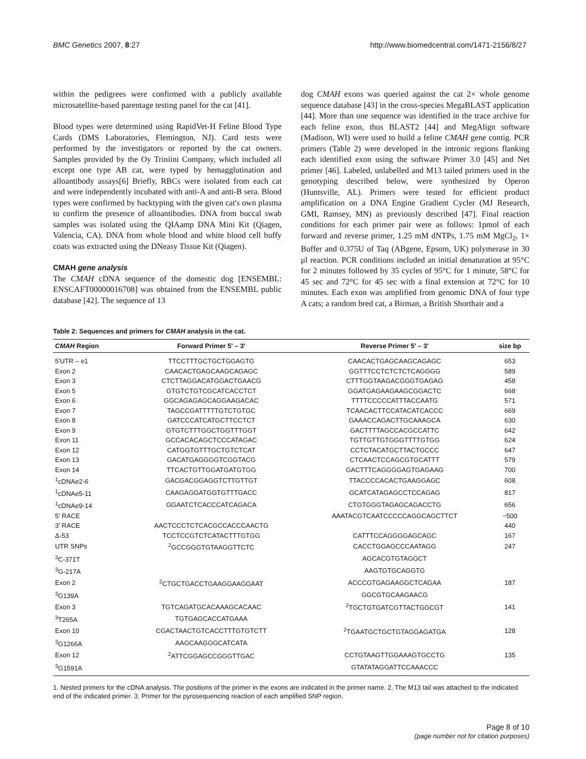BMC Genetics 2007, 8:27 http://www.biomedcentral.com/1471-2156/8/27
within the pedigrees were confirmed with a publicly available microsatellite-based parentage testing panel for the cat [41].
Blood types were determined using RapidVet-H Feline Blood Type Cards (DMS Laboratories, Flemington, NJ). Card tests were performed by the investigators or reported by the cat owners. Samples provided by the Oy Triniini Company, which included all except one type AB cat, were typed by hemagglutination and alloantibody assays[6] Briefly, RBCs were isolated from each cat and were independently incubated with anti-A and anti-B sera. Blood types were confirmed by backtyping with the given cat's own plasma to confirm the presence of alloantibodies. DNA from buccal swab samples was isolated using the QIAamp DNA Mini Kit (Qiagen, Valencia, CA). DNA from whole blood and white blood cell buffy coats was extracted using the DNeasy Tissue Kit (Qiagen).
CMAH gene analysis
The CMAH cDNA sequence of the domestic dog [ENSEMBL: ENSCAFT00000016708] was obtained from the ENSEMBL public database [42]. The sequence of 13
dog CMAH exons was queried against the cat 2× whole genome sequence database [43] in the cross-species MegaBLAST application [44]. More than one sequence was identified in the trace archive for each feline exon, thus BLAST2 [44] and MegAlign software (Madison, WI) were used to build a feline CMAH gene contig. PCR primers (Table 2) were developed in the intronic regions flanking each identified exon using the software Primer 3.0 [45] and Net primer [46]. Labeled, unlabelled and M13 tailed primers used in the genotyping described below, were synthesized by Operon (Huntsville, AL). Primers were tested for efficient product amplification on a DNA Engine Gradient Cycler (MJ Research, GMI, Ramsey, MN) as previously described [47]. Final reaction conditions for each primer pair were as follows: 1pmol of each forward and reverse primer, 1.25 mM dNTPs, 1.75 mM MgCl<sub>2</sub>, 1× Buffer and 0.375U of Taq (ABgene, Epsom, UK) polymerase in 30 μl reaction. PCR conditions included an initial denaturation at 95°C for 2 minutes followed by 35 cycles of 95°C for 1 minute, 58°C for 45 sec and 72°C for 45 sec with a final extension at 72°C for 10 minutes. Each exon was amplified from genomic DNA of four type A cats; a random bred cat, a Birman, a British Shorthair and a
Table 2: Sequences and primers for CMAH analysis in the cat.
| CMAH Region | Forward Primer 5' – 3' | Reverse Primer 5' – 3' | size bp |
| --- | --- | --- | --- |
| 5'UTR – e1 | TTCCTTTGCTGCTGGAGTG | CAACACTGAGCAAGCAGAGC | 653 |
| Exon 2 | CAACACTGAGCAAGCAGAGC | GGTTTCCTCTCTCTCAGGGG | 589 |
| Exon 3 | CTCTTAGGACATGGACTGAACG | CTTTGGTAAGACGGGTGAGAG | 458 |
| Exon 5 | GTGTCTGTCGCATCACCTCT | GGATGAGAAGAAGCGGACTC | 668 |
| Exon 6 | GGCAGAGAGCAGGAAGACAC | TTTTCCCCCATTTACCAATG | 571 |
| Exon 7 | TAGCCGATTTTTGTCTGTGC | TCAACACTTCCATACATCACCC | 669 |
| Exon 8 | GATCCCATCATGCTTCCTCT | GAAACCAGACTTGCAAAGCA | 630 |
| Exon 9 | GTGTCTTTGGCTGGTTTGGT | GACTTTTAGCCACGCCATTC | 642 |
| Exon 11 | GCCACACAGCTCCCATAGAC | TGTTGTTGTGGGTTTTGTGG | 624 |
| Exon 12 | CATGGTGTTTGCTGTCTCAT | CCTCTACATGCTTACTGCCC | 647 |
| Exon 13 | GACATGAGGGGTCGGTACG | CTCAACTCCAGCGTGCATTT | 579 |
| Exon 14 | TTCACTGTTGGATGATGTGG | GACTTTCAGGGGAGTGAGAAG | 700 |
| <sup>1</sup> cDNAe2-6 | GACGACGGAGGTCTTGTTGT | TTACCCCACACTGAAGGAGC | 608 |
| <sup>1</sup> cDNAe5-11 | CAAGAGGATGGTGTTTGACC | GCATCATAGAGCCTCCAGAG | 817 |
| <sup>1</sup> cDNAe9-14 | GGAATCTCACCCATCAGACA | CTGTGGGTAGAGCAGACCTG | 656 |
| 5' RACE | | AAATACGTCAATCCCCCAGGCAGCTTCT | ~500 |
| 3' RACE | AACTCCCTCTCACGCCACCCAACTG | | 440 |
| Δ-53 | TCCTCCGTCTCATACTTTGTGG | CATTTCCAGGGGAGCAGC | 167 |
| UTR SNPs | <sup>2</sup> GCCGGGTGTAAGGTTCTC | CACCTGGAGCCCAATAGG | 247 |
| <sup>3</sup> C-371T | | AGCACGTGTAGGCT | |
| <sup>3</sup> G-217A | | AAGTGTGCAGGTG | |
| Exon 2 | <sup>2</sup> CTGCTGACCTGAAGGAAGGAAT | ACCCGTGAGAAGGCTCAGAA | 187 |
| <sup>3</sup> G139A | | GGCGTGCAAGAACG | |
| Exon 3 | TGTCAGATGCACAAAGCACAAC | <sup>2</sup> TGCTGTGATCGTTACTGGCGT | 141 |
| <sup>3</sup> T265A | TGTGAGCACCATGAAA | | |
| Exon 10 | CGACTAACTGTCACCTTTGTGTCTT | <sup>2</sup> TGAATGCTGCTGTAGGAGATGA | 128 |
| <sup>3</sup> G1266A | AAGCAAGGGCATCATA | | |
| Exon 12 | <sup>2</sup> ATTCGGAGCCGGGTTGAC | CCTGTAAGTTGGAAAGTGCCTG | 135 |
| <sup>3</sup> G1591A | | GTATATAGGATTCCAAACCC | |
1. Nested primers for the cDNA analysis. The positions of the primer in the exons are indicated in the primer name. 2. The M13 tail was attached to the indicated end of the indicated primer. 3. Primer for the pyrosequencing reaction of each amplified SNP region.
Page 8 of 10
(page number not for citation purposes)